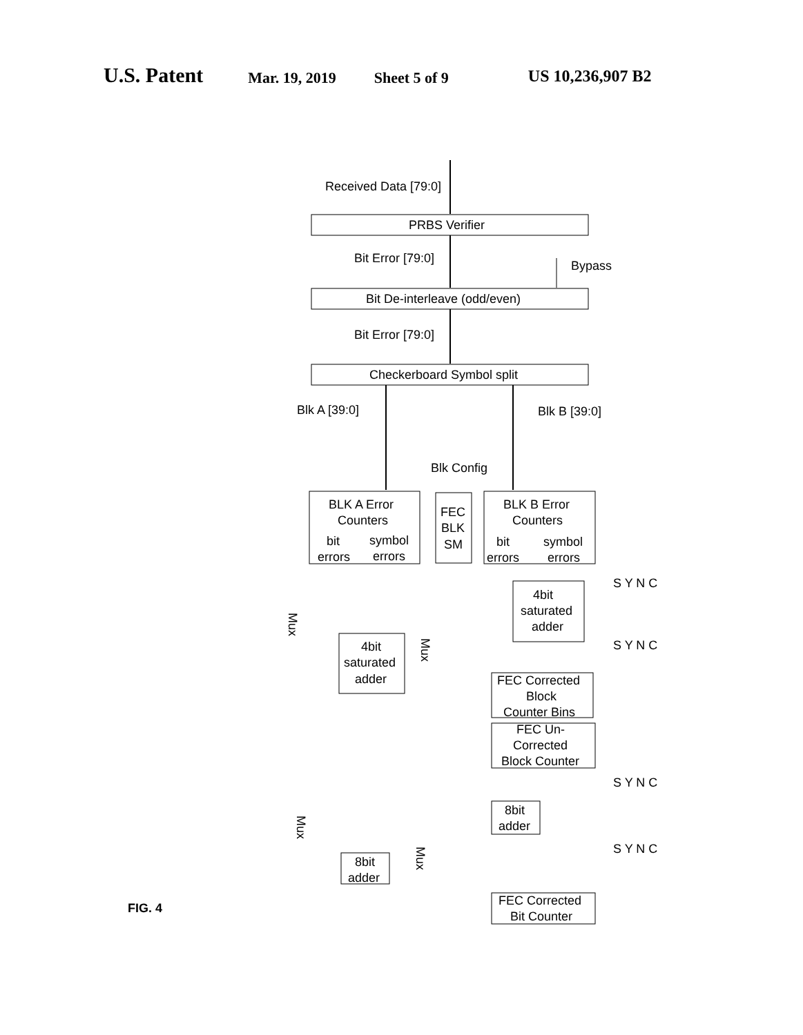U.S. Patent
Mar. 19, 2019 Sheet 5 of 9
US 10,236,907 B2
Received Data [79:0]
PRBS Verifier
Bit Error [79:0]
Bypass
Bit De-interleave (odd/even)
Bit Error [79:0]
Checkerboard Symbol split
Blk A [39:0]
Blk B [39:0]
Blk Config
BLK A Error
Counters
bit
symbol
errors
errors
FEC
BLK
SM
BLK B Error
Counters
bit
symbol
errors
errors
4bit
saturated
adder
4bit
saturated
adder
Mux
Mux
FEC Corrected
Block
Counter Bins
FEC Un-
Corrected
Block Counter
8bit
adder
8bit
adder
Mux
Mux
FEC Corrected
Bit Counter
S Y N C
S Y N C
S Y N C
S Y N C
FIG. 4